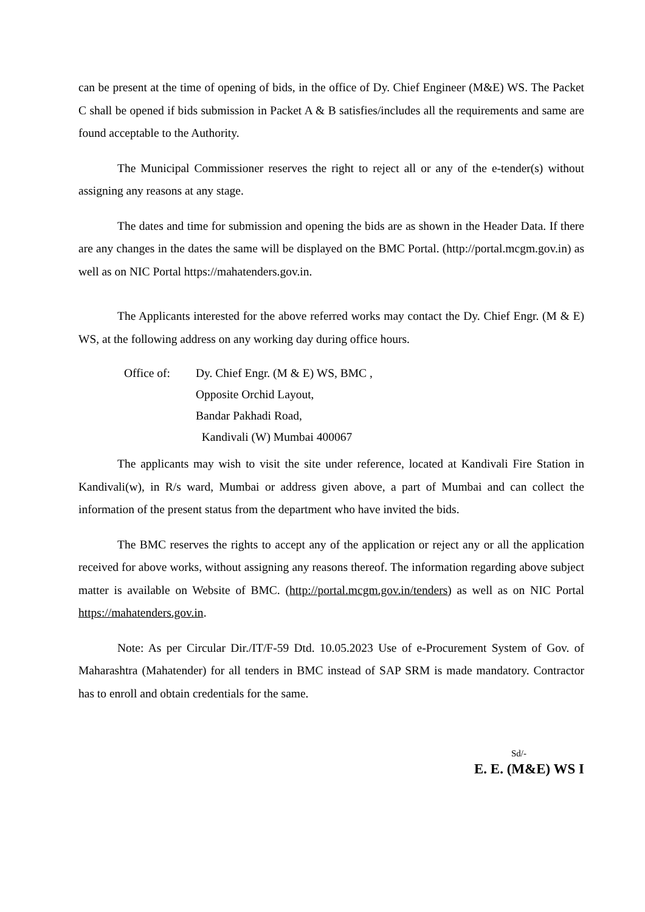can be present at the time of opening of bids, in the office of Dy. Chief Engineer (M&E) WS. The Packet C shall be opened if bids submission in Packet A & B satisfies/includes all the requirements and same are found acceptable to the Authority.
The Municipal Commissioner reserves the right to reject all or any of the e-tender(s) without assigning any reasons at any stage.
The dates and time for submission and opening the bids are as shown in the Header Data. If there are any changes in the dates the same will be displayed on the BMC Portal. (http://portal.mcgm.gov.in) as well as on NIC Portal https://mahatenders.gov.in.
The Applicants interested for the above referred works may contact the Dy. Chief Engr. (M & E) WS, at the following address on any working day during office hours.
Office of: Dy. Chief Engr. (M & E) WS, BMC ,
Opposite Orchid Layout,
Bandar Pakhadi Road,
Kandivali (W) Mumbai 400067
The applicants may wish to visit the site under reference, located at Kandivali Fire Station in Kandivali(w), in R/s ward, Mumbai or address given above, a part of Mumbai and can collect the information of the present status from the department who have invited the bids.
The BMC reserves the rights to accept any of the application or reject any or all the application received for above works, without assigning any reasons thereof. The information regarding above subject matter is available on Website of BMC. (http://portal.mcgm.gov.in/tenders) as well as on NIC Portal https://mahatenders.gov.in.
Note: As per Circular Dir./IT/F-59 Dtd. 10.05.2023 Use of e-Procurement System of Gov. of Maharashtra (Mahatender) for all tenders in BMC instead of SAP SRM is made mandatory. Contractor has to enroll and obtain credentials for the same.
Sd/-
E. E. (M&E) WS I